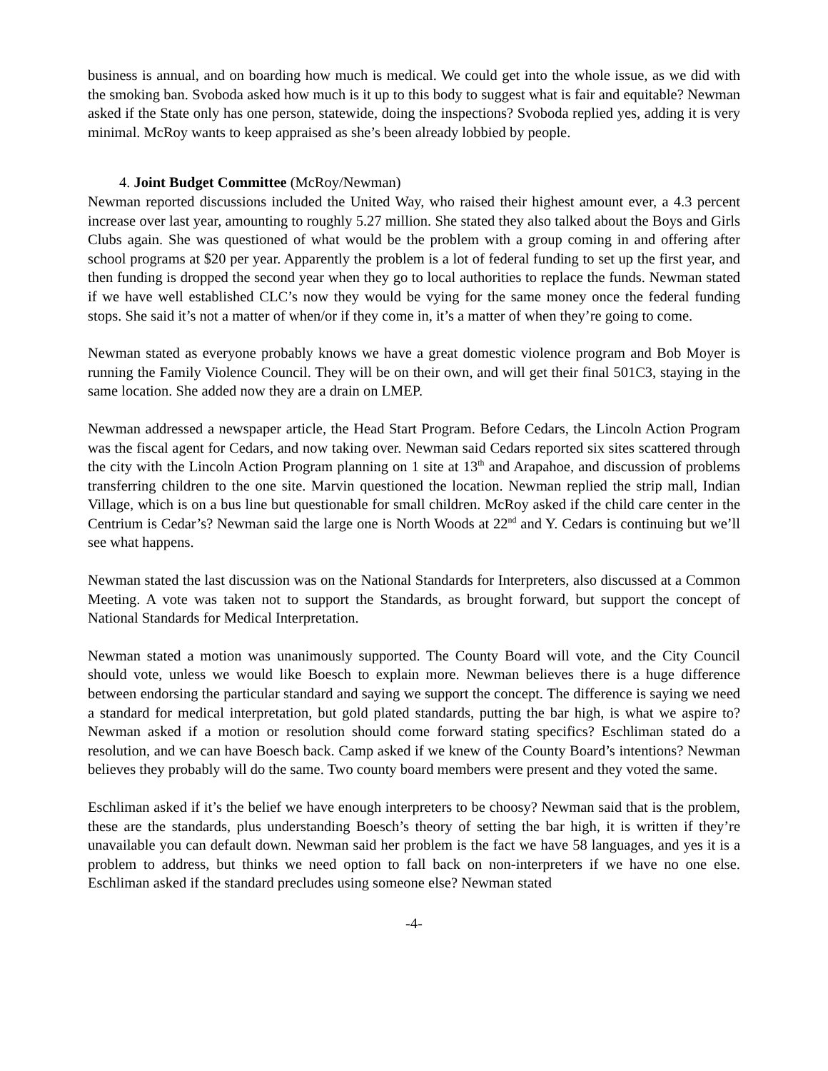business is annual, and on boarding how much is medical. We could get into the whole issue, as we did with the smoking ban. Svoboda asked how much is it up to this body to suggest what is fair and equitable? Newman asked if the State only has one person, statewide, doing the inspections? Svoboda replied yes, adding it is very minimal. McRoy wants to keep appraised as she’s been already lobbied by people.
4. Joint Budget Committee (McRoy/Newman)
Newman reported discussions included the United Way, who raised their highest amount ever, a 4.3 percent increase over last year, amounting to roughly 5.27 million. She stated they also talked about the Boys and Girls Clubs again. She was questioned of what would be the problem with a group coming in and offering after school programs at $20 per year. Apparently the problem is a lot of federal funding to set up the first year, and then funding is dropped the second year when they go to local authorities to replace the funds. Newman stated if we have well established CLC’s now they would be vying for the same money once the federal funding stops. She said it’s not a matter of when/or if they come in, it’s a matter of when they’re going to come.
Newman stated as everyone probably knows we have a great domestic violence program and Bob Moyer is running the Family Violence Council. They will be on their own, and will get their final 501C3, staying in the same location. She added now they are a drain on LMEP.
Newman addressed a newspaper article, the Head Start Program. Before Cedars, the Lincoln Action Program was the fiscal agent for Cedars, and now taking over. Newman said Cedars reported six sites scattered through the city with the Lincoln Action Program planning on 1 site at 13<sup>th</sup> and Arapahoe, and discussion of problems transferring children to the one site. Marvin questioned the location. Newman replied the strip mall, Indian Village, which is on a bus line but questionable for small children. McRoy asked if the child care center in the Centrium is Cedar’s? Newman said the large one is North Woods at 22<sup>nd</sup> and Y. Cedars is continuing but we’ll see what happens.
Newman stated the last discussion was on the National Standards for Interpreters, also discussed at a Common Meeting. A vote was taken not to support the Standards, as brought forward, but support the concept of National Standards for Medical Interpretation.
Newman stated a motion was unanimously supported. The County Board will vote, and the City Council should vote, unless we would like Boesch to explain more. Newman believes there is a huge difference between endorsing the particular standard and saying we support the concept. The difference is saying we need a standard for medical interpretation, but gold plated standards, putting the bar high, is what we aspire to? Newman asked if a motion or resolution should come forward stating specifics? Eschliman stated do a resolution, and we can have Boesch back. Camp asked if we knew of the County Board’s intentions? Newman believes they probably will do the same. Two county board members were present and they voted the same.
Eschliman asked if it’s the belief we have enough interpreters to be choosy? Newman said that is the problem, these are the standards, plus understanding Boesch’s theory of setting the bar high, it is written if they’re unavailable you can default down. Newman said her problem is the fact we have 58 languages, and yes it is a problem to address, but thinks we need option to fall back on non-interpreters if we have no one else. Eschliman asked if the standard precludes using someone else? Newman stated
-4-